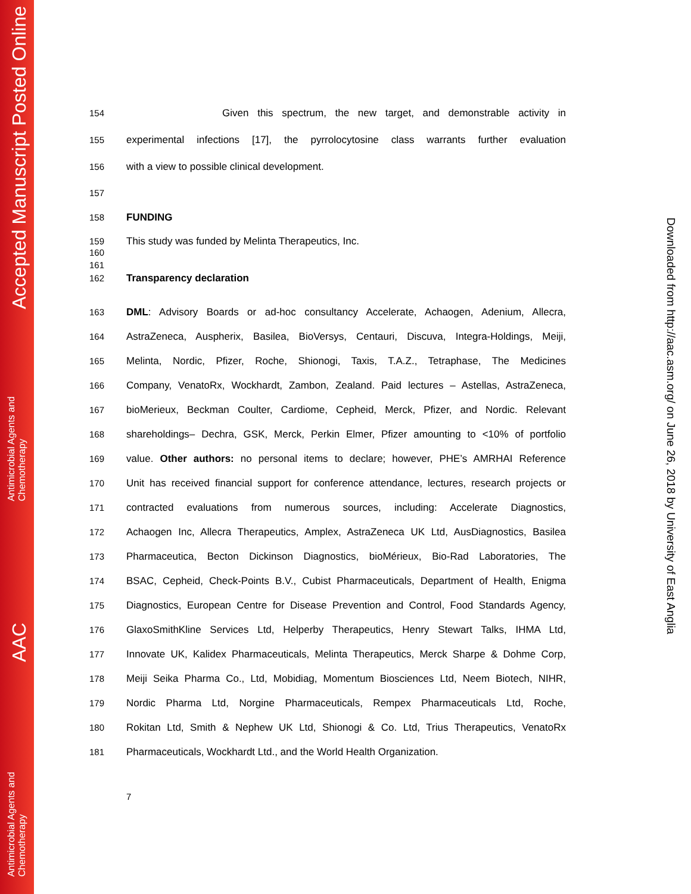Accepted Manuscript Posted Online
Antimicrobial Agents and
Chemotherapy
AAC
Antimicrobial Agents and
Chemotherapy
Downloaded from http://aac.asm.org/ on June 26, 2018 by University of East Anglia
154 Given this spectrum, the new target, and demonstrable activity in
155 experimental infections [17], the pyrrolocytosine class warrants further evaluation
156 with a view to possible clinical development.
157
158 FUNDING
159 This study was funded by Melinta Therapeutics, Inc.
160
161
162 Transparency declaration
163 DML: Advisory Boards or ad-hoc consultancy Accelerate, Achaogen, Adenium, Allecra,
164 AstraZeneca, Auspherix, Basilea, BioVersys, Centauri, Discuva, Integra-Holdings, Meiji,
165 Melinta, Nordic, Pfizer, Roche, Shionogi, Taxis, T.A.Z., Tetraphase, The Medicines
166 Company, VenatoRx, Wockhardt, Zambon, Zealand. Paid lectures – Astellas, AstraZeneca,
167 bioMerieux, Beckman Coulter, Cardiome, Cepheid, Merck, Pfizer, and Nordic. Relevant
168 shareholdings– Dechra, GSK, Merck, Perkin Elmer, Pfizer amounting to <10% of portfolio
169 value. Other authors: no personal items to declare; however, PHE’s AMRHAI Reference
170 Unit has received financial support for conference attendance, lectures, research projects or
171 contracted evaluations from numerous sources, including: Accelerate Diagnostics,
172 Achaogen Inc, Allecra Therapeutics, Amplex, AstraZeneca UK Ltd, AusDiagnostics, Basilea
173 Pharmaceutica, Becton Dickinson Diagnostics, bioMérieux, Bio-Rad Laboratories, The
174 BSAC, Cepheid, Check-Points B.V., Cubist Pharmaceuticals, Department of Health, Enigma
175 Diagnostics, European Centre for Disease Prevention and Control, Food Standards Agency,
176 GlaxoSmithKline Services Ltd, Helperby Therapeutics, Henry Stewart Talks, IHMA Ltd,
177 Innovate UK, Kalidex Pharmaceuticals, Melinta Therapeutics, Merck Sharpe & Dohme Corp,
178 Meiji Seika Pharma Co., Ltd, Mobidiag, Momentum Biosciences Ltd, Neem Biotech, NIHR,
179 Nordic Pharma Ltd, Norgine Pharmaceuticals, Rempex Pharmaceuticals Ltd, Roche,
180 Rokitan Ltd, Smith & Nephew UK Ltd, Shionogi & Co. Ltd, Trius Therapeutics, VenatoRx
181 Pharmaceuticals, Wockhardt Ltd., and the World Health Organization.
7